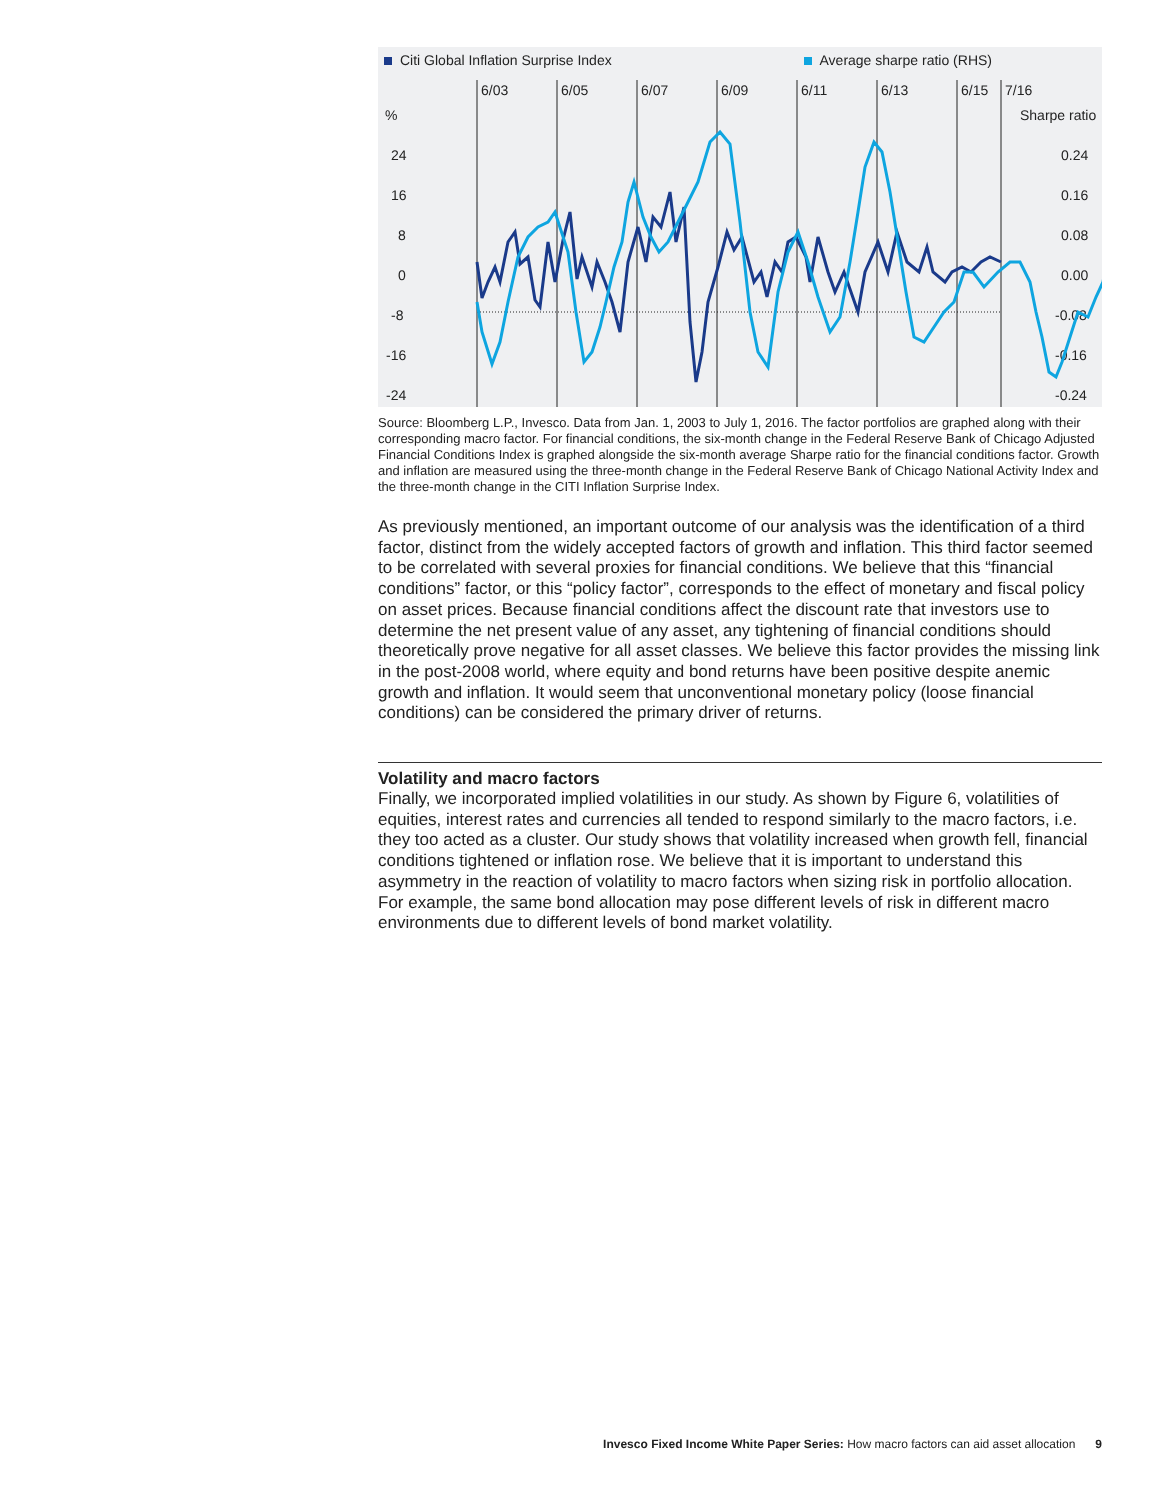Citi Global Inflation Surprise Index Average sharpe ratio (RHS)
6/03
6/05
6/07
6/09
6/11
6/13
6/15
7/16
%
Sharpe ratio
24
16
8
0
-8
-16
-24
0.24
0.16
0.08
0.00
-0.08
-0.16
-0.24
Source: Bloomberg L.P., Invesco. Data from Jan. 1, 2003 to July 1, 2016. The factor portfolios are graphed along with their corresponding macro factor. For financial conditions, the six-month change in the Federal Reserve Bank of Chicago Adjusted Financial Conditions Index is graphed alongside the six-month average Sharpe ratio for the financial conditions factor. Growth and inflation are measured using the three-month change in the Federal Reserve Bank of Chicago National Activity Index and the three-month change in the CITI Inflation Surprise Index.
As previously mentioned, an important outcome of our analysis was the identification of a third factor, distinct from the widely accepted factors of growth and inflation. This third factor seemed to be correlated with several proxies for financial conditions. We believe that this “financial conditions” factor, or this “policy factor”, corresponds to the effect of monetary and fiscal policy on asset prices. Because financial conditions affect the discount rate that investors use to determine the net present value of any asset, any tightening of financial conditions should theoretically prove negative for all asset classes. We believe this factor provides the missing link in the post-2008 world, where equity and bond returns have been positive despite anemic growth and inflation. It would seem that unconventional monetary policy (loose financial conditions) can be considered the primary driver of returns.
Volatility and macro factors
Finally, we incorporated implied volatilities in our study. As shown by Figure 6, volatilities of equities, interest rates and currencies all tended to respond similarly to the macro factors, i.e. they too acted as a cluster. Our study shows that volatility increased when growth fell, financial conditions tightened or inflation rose. We believe that it is important to understand this asymmetry in the reaction of volatility to macro factors when sizing risk in portfolio allocation. For example, the same bond allocation may pose different levels of risk in different macro environments due to different levels of bond market volatility.
Invesco Fixed Income White Paper Series: How macro factors can aid asset allocation 9